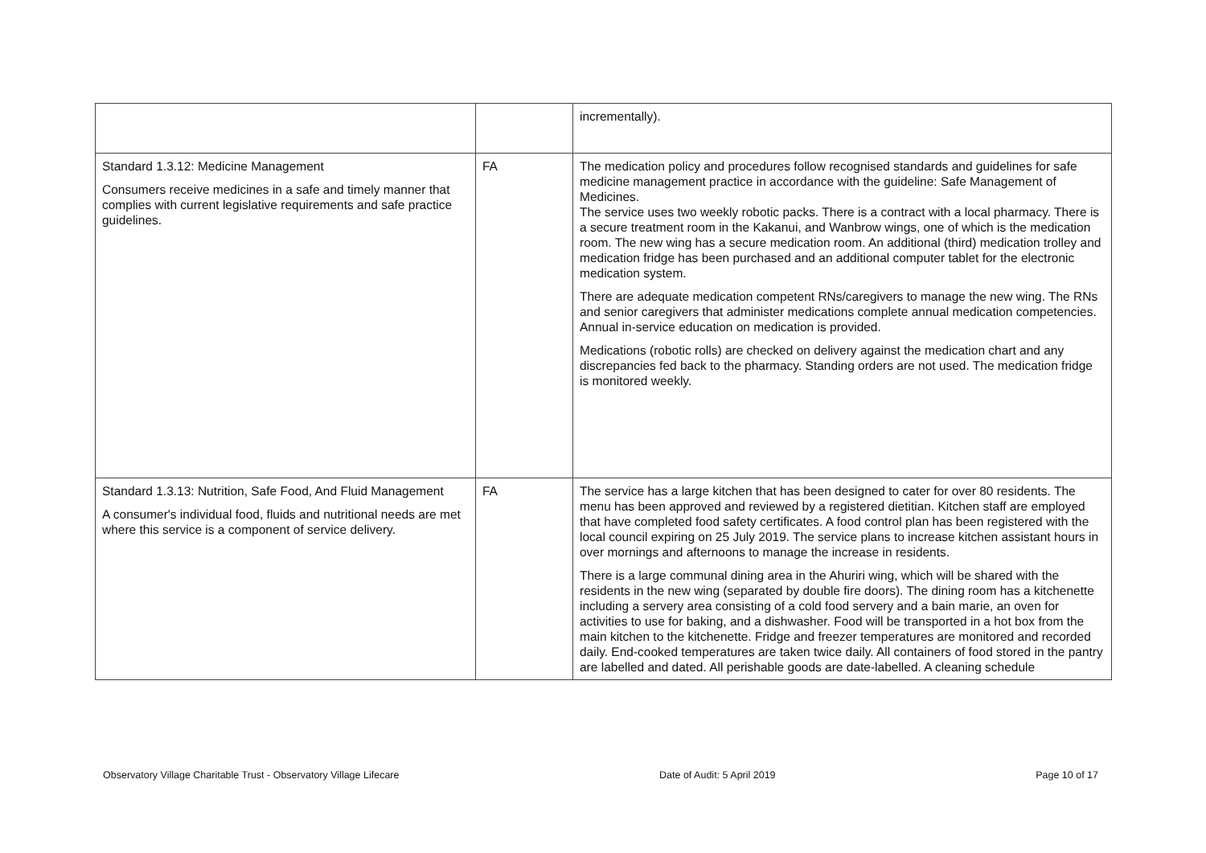| | | incrementally). |
| Standard 1.3.12: Medicine Management Consumers receive medicines in a safe and timely manner that complies with current legislative requirements and safe practice guidelines. | FA | The medication policy and procedures follow recognised standards and guidelines for safe medicine management practice in accordance with the guideline: Safe Management of Medicines. The service uses two weekly robotic packs. There is a contract with a local pharmacy. There is a secure treatment room in the Kakanui, and Wanbrow wings, one of which is the medication room. The new wing has a secure medication room. An additional (third) medication trolley and medication fridge has been purchased and an additional computer tablet for the electronic medication system. There are adequate medication competent RNs/caregivers to manage the new wing. The RNs and senior caregivers that administer medications complete annual medication competencies. Annual in-service education on medication is provided. Medications (robotic rolls) are checked on delivery against the medication chart and any discrepancies fed back to the pharmacy. Standing orders are not used. The medication fridge is monitored weekly. |
| Standard 1.3.13: Nutrition, Safe Food, And Fluid Management A consumer's individual food, fluids and nutritional needs are met where this service is a component of service delivery. | FA | The service has a large kitchen that has been designed to cater for over 80 residents. The menu has been approved and reviewed by a registered dietitian. Kitchen staff are employed that have completed food safety certificates. A food control plan has been registered with the local council expiring on 25 July 2019. The service plans to increase kitchen assistant hours in over mornings and afternoons to manage the increase in residents. There is a large communal dining area in the Ahuriri wing, which will be shared with the residents in the new wing (separated by double fire doors). The dining room has a kitchenette including a servery area consisting of a cold food servery and a bain marie, an oven for activities to use for baking, and a dishwasher. Food will be transported in a hot box from the main kitchen to the kitchenette. Fridge and freezer temperatures are monitored and recorded daily. End-cooked temperatures are taken twice daily. All containers of food stored in the pantry are labelled and dated. All perishable goods are date-labelled. A cleaning schedule |
Observatory Village Charitable Trust - Observatory Village Lifecare Date of Audit: 5 April 2019 Page 10 of 17